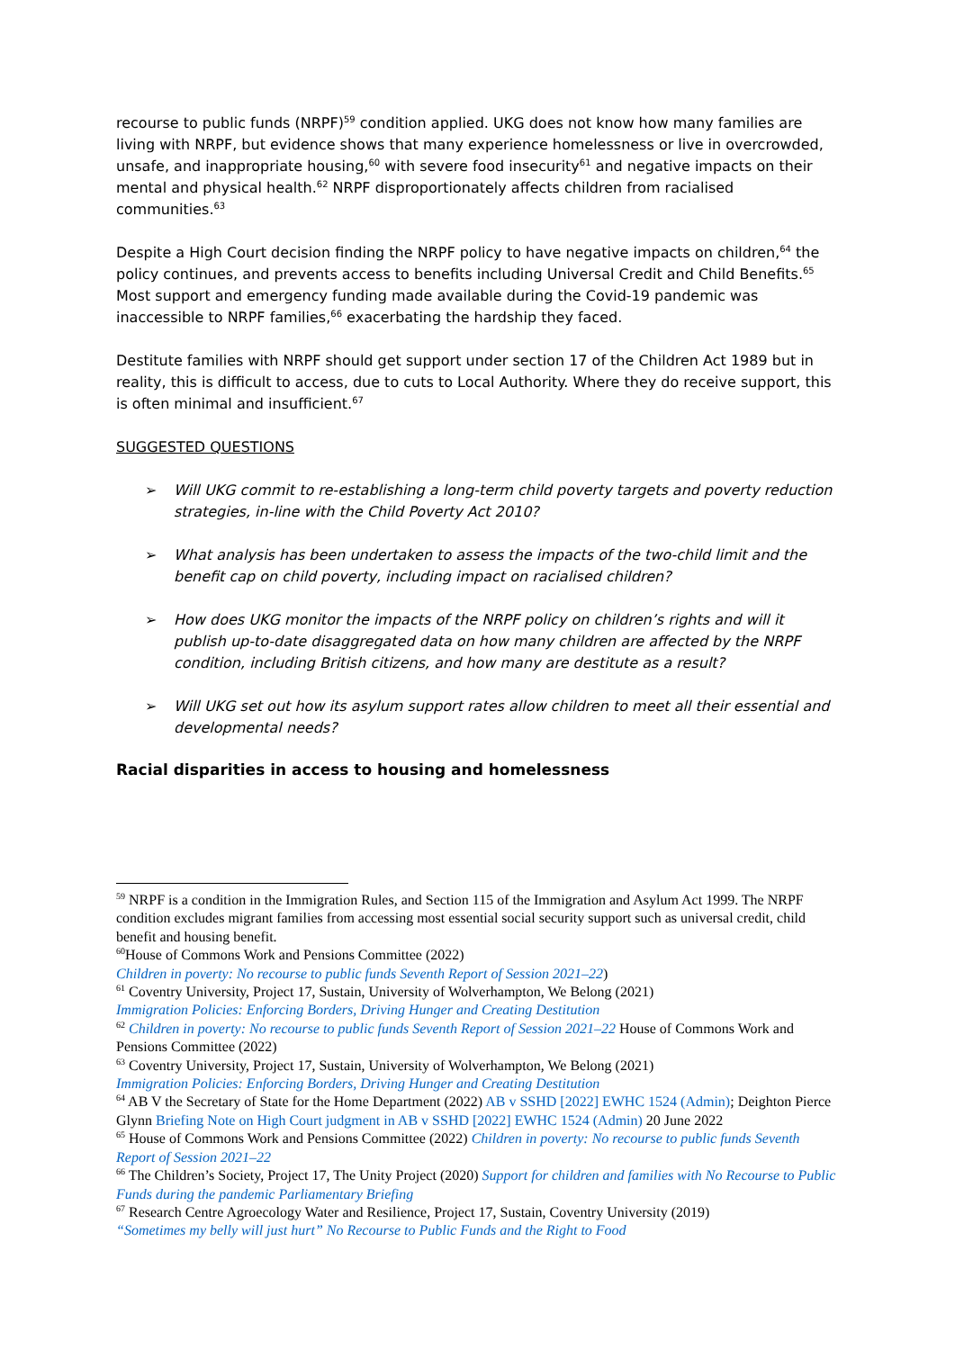recourse to public funds (NRPF)<sup>59</sup> condition applied. UKG does not know how many families are living with NRPF, but evidence shows that many experience homelessness or live in overcrowded, unsafe, and inappropriate housing,<sup>60</sup> with severe food insecurity<sup>61</sup> and negative impacts on their mental and physical health.<sup>62</sup> NRPF disproportionately affects children from racialised communities.<sup>63</sup>
Despite a High Court decision finding the NRPF policy to have negative impacts on children,<sup>64</sup> the policy continues, and prevents access to benefits including Universal Credit and Child Benefits.<sup>65</sup> Most support and emergency funding made available during the Covid-19 pandemic was inaccessible to NRPF families,<sup>66</sup> exacerbating the hardship they faced.
Destitute families with NRPF should get support under section 17 of the Children Act 1989 but in reality, this is difficult to access, due to cuts to Local Authority. Where they do receive support, this is often minimal and insufficient.<sup>67</sup>
SUGGESTED QUESTIONS
➢ Will UKG commit to re-establishing a long-term child poverty targets and poverty reduction strategies, in-line with the Child Poverty Act 2010?
➢ What analysis has been undertaken to assess the impacts of the two-child limit and the benefit cap on child poverty, including impact on racialised children?
➢ How does UKG monitor the impacts of the NRPF policy on children’s rights and will it publish up-to-date disaggregated data on how many children are affected by the NRPF condition, including British citizens, and how many are destitute as a result?
➢ Will UKG set out how its asylum support rates allow children to meet all their essential and developmental needs?
Racial disparities in access to housing and homelessness
<sup>59</sup> NRPF is a condition in the Immigration Rules, and Section 115 of the Immigration and Asylum Act 1999. The NRPF condition excludes migrant families from accessing most essential social security support such as universal credit, child benefit and housing benefit.
<sup>60</sup> House of Commons Work and Pensions Committee (2022)
Children in poverty: No recourse to public funds Seventh Report of Session 2021–22)
<sup>61</sup> Coventry University, Project 17, Sustain, University of Wolverhampton, We Belong (2021)
Immigration Policies: Enforcing Borders, Driving Hunger and Creating Destitution
<sup>62</sup> Children in poverty: No recourse to public funds Seventh Report of Session 2021–22 House of Commons Work and Pensions Committee (2022)
<sup>63</sup> Coventry University, Project 17, Sustain, University of Wolverhampton, We Belong (2021)
Immigration Policies: Enforcing Borders, Driving Hunger and Creating Destitution
<sup>64</sup> AB V the Secretary of State for the Home Department (2022) AB v SSHD [2022] EWHC 1524 (Admin); Deighton Pierce Glynn Briefing Note on High Court judgment in AB v SSHD [2022] EWHC 1524 (Admin) 20 June 2022
<sup>65</sup> House of Commons Work and Pensions Committee (2022) Children in poverty: No recourse to public funds Seventh Report of Session 2021–22
<sup>66</sup> The Children’s Society, Project 17, The Unity Project (2020) Support for children and families with No Recourse to Public Funds during the pandemic Parliamentary Briefing
<sup>67</sup> Research Centre Agroecology Water and Resilience, Project 17, Sustain, Coventry University (2019)
“Sometimes my belly will just hurt” No Recourse to Public Funds and the Right to Food